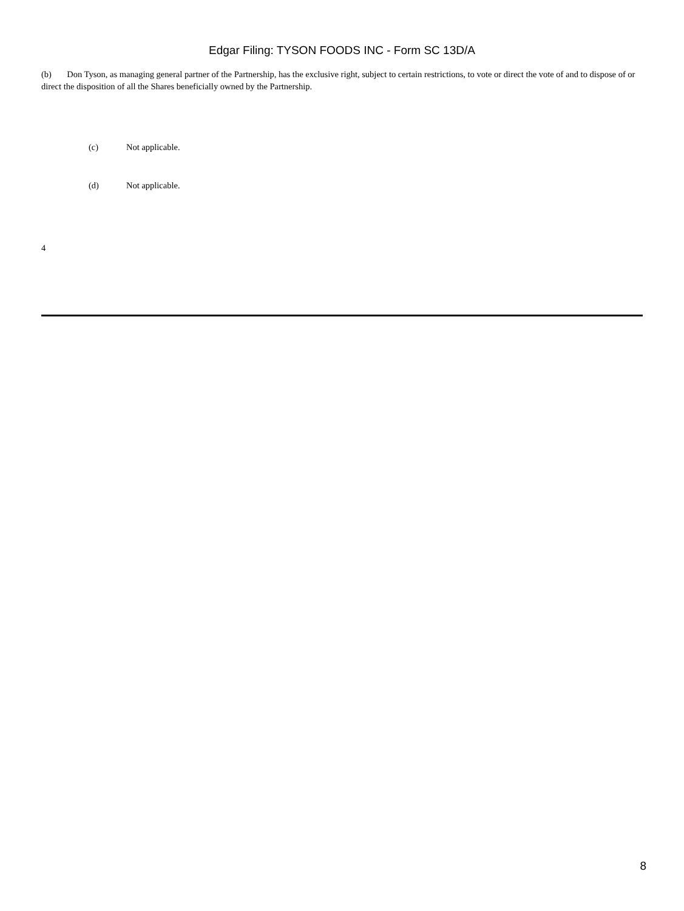Edgar Filing: TYSON FOODS INC - Form SC 13D/A
(b) Don Tyson, as managing general partner of the Partnership, has the exclusive right, subject to certain restrictions, to vote or direct the vote of and to dispose of or direct the disposition of all the Shares beneficially owned by the Partnership.
(c) Not applicable.
(d) Not applicable.
4
8